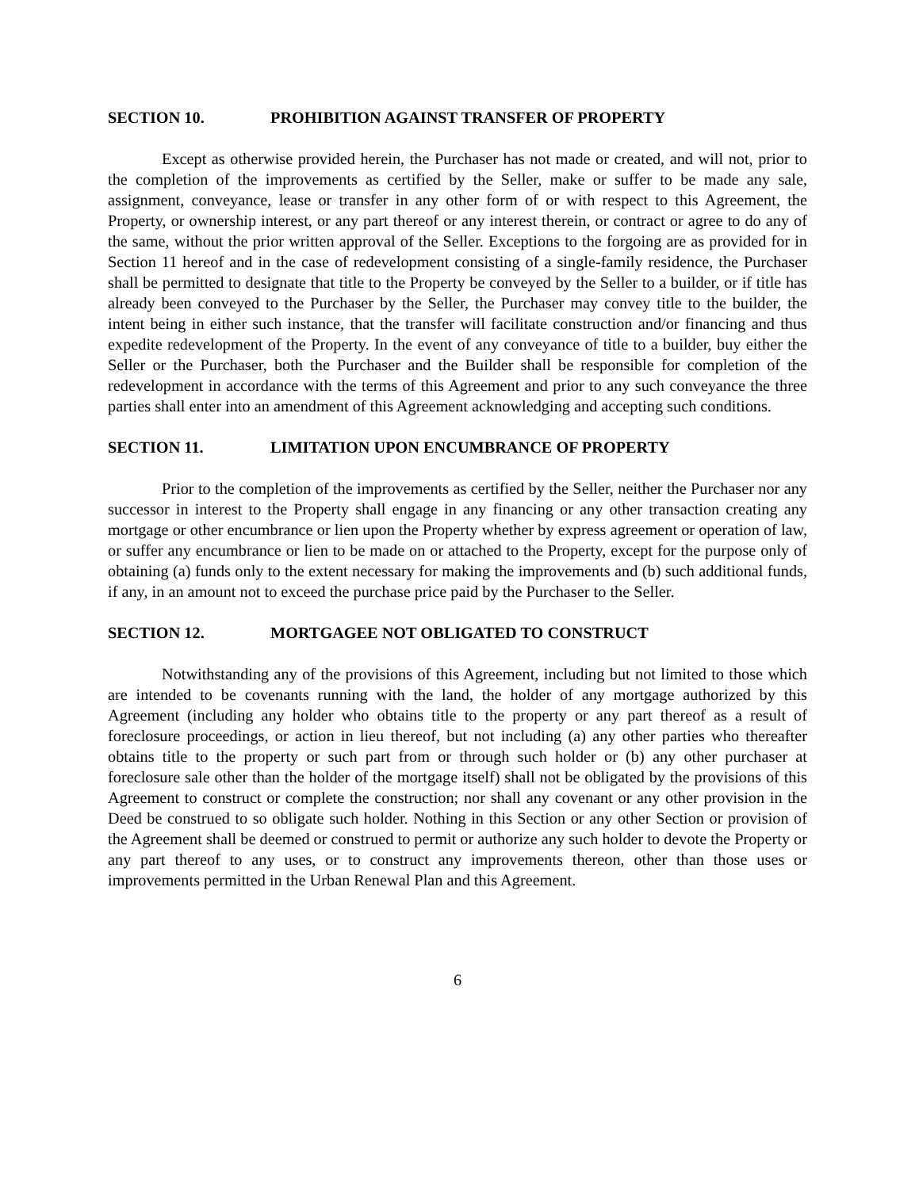SECTION 10. PROHIBITION AGAINST TRANSFER OF PROPERTY
Except as otherwise provided herein, the Purchaser has not made or created, and will not, prior to the completion of the improvements as certified by the Seller, make or suffer to be made any sale, assignment, conveyance, lease or transfer in any other form of or with respect to this Agreement, the Property, or ownership interest, or any part thereof or any interest therein, or contract or agree to do any of the same, without the prior written approval of the Seller. Exceptions to the forgoing are as provided for in Section 11 hereof and in the case of redevelopment consisting of a single-family residence, the Purchaser shall be permitted to designate that title to the Property be conveyed by the Seller to a builder, or if title has already been conveyed to the Purchaser by the Seller, the Purchaser may convey title to the builder, the intent being in either such instance, that the transfer will facilitate construction and/or financing and thus expedite redevelopment of the Property. In the event of any conveyance of title to a builder, buy either the Seller or the Purchaser, both the Purchaser and the Builder shall be responsible for completion of the redevelopment in accordance with the terms of this Agreement and prior to any such conveyance the three parties shall enter into an amendment of this Agreement acknowledging and accepting such conditions.
SECTION 11. LIMITATION UPON ENCUMBRANCE OF PROPERTY
Prior to the completion of the improvements as certified by the Seller, neither the Purchaser nor any successor in interest to the Property shall engage in any financing or any other transaction creating any mortgage or other encumbrance or lien upon the Property whether by express agreement or operation of law, or suffer any encumbrance or lien to be made on or attached to the Property, except for the purpose only of obtaining (a) funds only to the extent necessary for making the improvements and (b) such additional funds, if any, in an amount not to exceed the purchase price paid by the Purchaser to the Seller.
SECTION 12. MORTGAGEE NOT OBLIGATED TO CONSTRUCT
Notwithstanding any of the provisions of this Agreement, including but not limited to those which are intended to be covenants running with the land, the holder of any mortgage authorized by this Agreement (including any holder who obtains title to the property or any part thereof as a result of foreclosure proceedings, or action in lieu thereof, but not including (a) any other parties who thereafter obtains title to the property or such part from or through such holder or (b) any other purchaser at foreclosure sale other than the holder of the mortgage itself) shall not be obligated by the provisions of this Agreement to construct or complete the construction; nor shall any covenant or any other provision in the Deed be construed to so obligate such holder. Nothing in this Section or any other Section or provision of the Agreement shall be deemed or construed to permit or authorize any such holder to devote the Property or any part thereof to any uses, or to construct any improvements thereon, other than those uses or improvements permitted in the Urban Renewal Plan and this Agreement.
6